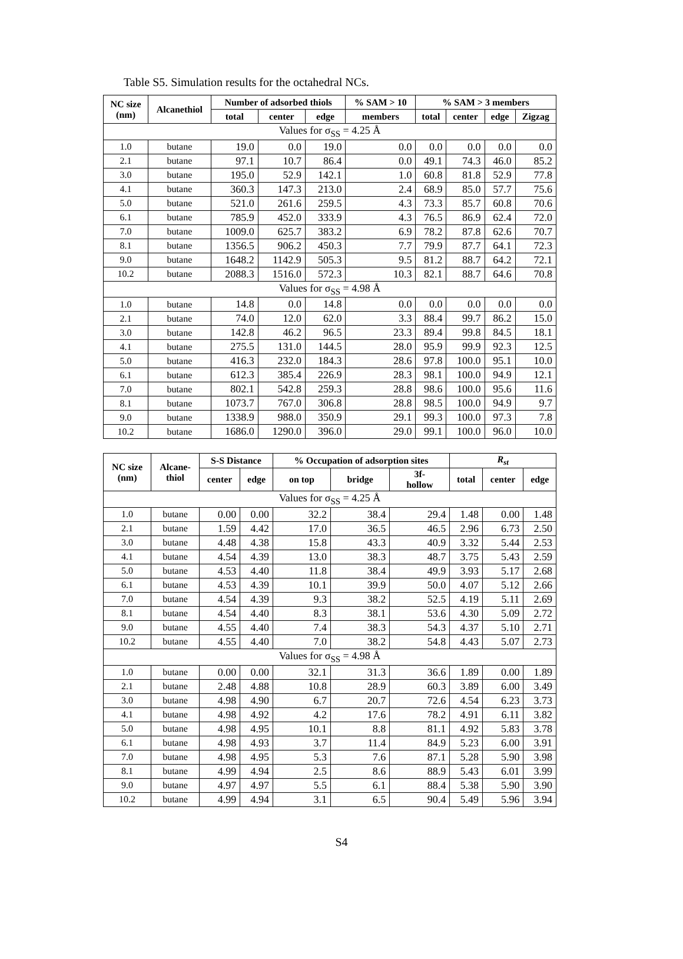Table S5. Simulation results for the octahedral NCs.
| NC size (nm) | Alcanethiol | Number of adsorbed thiols | | | % SAM > 10 | % SAM > 3 members | | | |
| --- | --- | --- | --- | --- | --- | --- | --- | --- | --- |
| | | total | center | edge | members | total | center | edge | Zigzag |
| Values for σ<sub>SS</sub> = 4.25 Å | | | | | | | | | |
| 1.0 | butane | 19.0 | 0.0 | 19.0 | 0.0 | 0.0 | 0.0 | 0.0 | 0.0 |
| 2.1 | butane | 97.1 | 10.7 | 86.4 | 0.0 | 49.1 | 74.3 | 46.0 | 85.2 |
| 3.0 | butane | 195.0 | 52.9 | 142.1 | 1.0 | 60.8 | 81.8 | 52.9 | 77.8 |
| 4.1 | butane | 360.3 | 147.3 | 213.0 | 2.4 | 68.9 | 85.0 | 57.7 | 75.6 |
| 5.0 | butane | 521.0 | 261.6 | 259.5 | 4.3 | 73.3 | 85.7 | 60.8 | 70.6 |
| 6.1 | butane | 785.9 | 452.0 | 333.9 | 4.3 | 76.5 | 86.9 | 62.4 | 72.0 |
| 7.0 | butane | 1009.0 | 625.7 | 383.2 | 6.9 | 78.2 | 87.8 | 62.6 | 70.7 |
| 8.1 | butane | 1356.5 | 906.2 | 450.3 | 7.7 | 79.9 | 87.7 | 64.1 | 72.3 |
| 9.0 | butane | 1648.2 | 1142.9 | 505.3 | 9.5 | 81.2 | 88.7 | 64.2 | 72.1 |
| 10.2 | butane | 2088.3 | 1516.0 | 572.3 | 10.3 | 82.1 | 88.7 | 64.6 | 70.8 |
| Values for σ<sub>SS</sub> = 4.98 Å | | | | | | | | | |
| 1.0 | butane | 14.8 | 0.0 | 14.8 | 0.0 | 0.0 | 0.0 | 0.0 | 0.0 |
| 2.1 | butane | 74.0 | 12.0 | 62.0 | 3.3 | 88.4 | 99.7 | 86.2 | 15.0 |
| 3.0 | butane | 142.8 | 46.2 | 96.5 | 23.3 | 89.4 | 99.8 | 84.5 | 18.1 |
| 4.1 | butane | 275.5 | 131.0 | 144.5 | 28.0 | 95.9 | 99.9 | 92.3 | 12.5 |
| 5.0 | butane | 416.3 | 232.0 | 184.3 | 28.6 | 97.8 | 100.0 | 95.1 | 10.0 |
| 6.1 | butane | 612.3 | 385.4 | 226.9 | 28.3 | 98.1 | 100.0 | 94.9 | 12.1 |
| 7.0 | butane | 802.1 | 542.8 | 259.3 | 28.8 | 98.6 | 100.0 | 95.6 | 11.6 |
| 8.1 | butane | 1073.7 | 767.0 | 306.8 | 28.8 | 98.5 | 100.0 | 94.9 | 9.7 |
| 9.0 | butane | 1338.9 | 988.0 | 350.9 | 29.1 | 99.3 | 100.0 | 97.3 | 7.8 |
| 10.2 | butane | 1686.0 | 1290.0 | 396.0 | 29.0 | 99.1 | 100.0 | 96.0 | 10.0 |
| NC size (nm) | Alcane- thiol | S-S Distance | | % Occupation of adsorption sites | | | R<sub>st</sub> | | |
| --- | --- | --- | --- | --- | --- | --- | --- | --- | --- |
| | | center | edge | on top | bridge | 3f- hollow | total | center | edge |
| Values for σ<sub>SS</sub> = 4.25 Å | | | | | | | | | |
| 1.0 | butane | 0.00 | 0.00 | 32.2 | 38.4 | 29.4 | 1.48 | 0.00 | 1.48 |
| 2.1 | butane | 1.59 | 4.42 | 17.0 | 36.5 | 46.5 | 2.96 | 6.73 | 2.50 |
| 3.0 | butane | 4.48 | 4.38 | 15.8 | 43.3 | 40.9 | 3.32 | 5.44 | 2.53 |
| 4.1 | butane | 4.54 | 4.39 | 13.0 | 38.3 | 48.7 | 3.75 | 5.43 | 2.59 |
| 5.0 | butane | 4.53 | 4.40 | 11.8 | 38.4 | 49.9 | 3.93 | 5.17 | 2.68 |
| 6.1 | butane | 4.53 | 4.39 | 10.1 | 39.9 | 50.0 | 4.07 | 5.12 | 2.66 |
| 7.0 | butane | 4.54 | 4.39 | 9.3 | 38.2 | 52.5 | 4.19 | 5.11 | 2.69 |
| 8.1 | butane | 4.54 | 4.40 | 8.3 | 38.1 | 53.6 | 4.30 | 5.09 | 2.72 |
| 9.0 | butane | 4.55 | 4.40 | 7.4 | 38.3 | 54.3 | 4.37 | 5.10 | 2.71 |
| 10.2 | butane | 4.55 | 4.40 | 7.0 | 38.2 | 54.8 | 4.43 | 5.07 | 2.73 |
| Values for σ<sub>SS</sub> = 4.98 Å | | | | | | | | | |
| 1.0 | butane | 0.00 | 0.00 | 32.1 | 31.3 | 36.6 | 1.89 | 0.00 | 1.89 |
| 2.1 | butane | 2.48 | 4.88 | 10.8 | 28.9 | 60.3 | 3.89 | 6.00 | 3.49 |
| 3.0 | butane | 4.98 | 4.90 | 6.7 | 20.7 | 72.6 | 4.54 | 6.23 | 3.73 |
| 4.1 | butane | 4.98 | 4.92 | 4.2 | 17.6 | 78.2 | 4.91 | 6.11 | 3.82 |
| 5.0 | butane | 4.98 | 4.95 | 10.1 | 8.8 | 81.1 | 4.92 | 5.83 | 3.78 |
| 6.1 | butane | 4.98 | 4.93 | 3.7 | 11.4 | 84.9 | 5.23 | 6.00 | 3.91 |
| 7.0 | butane | 4.98 | 4.95 | 5.3 | 7.6 | 87.1 | 5.28 | 5.90 | 3.98 |
| 8.1 | butane | 4.99 | 4.94 | 2.5 | 8.6 | 88.9 | 5.43 | 6.01 | 3.99 |
| 9.0 | butane | 4.97 | 4.97 | 5.5 | 6.1 | 88.4 | 5.38 | 5.90 | 3.90 |
| 10.2 | butane | 4.99 | 4.94 | 3.1 | 6.5 | 90.4 | 5.49 | 5.96 | 3.94 |
S4